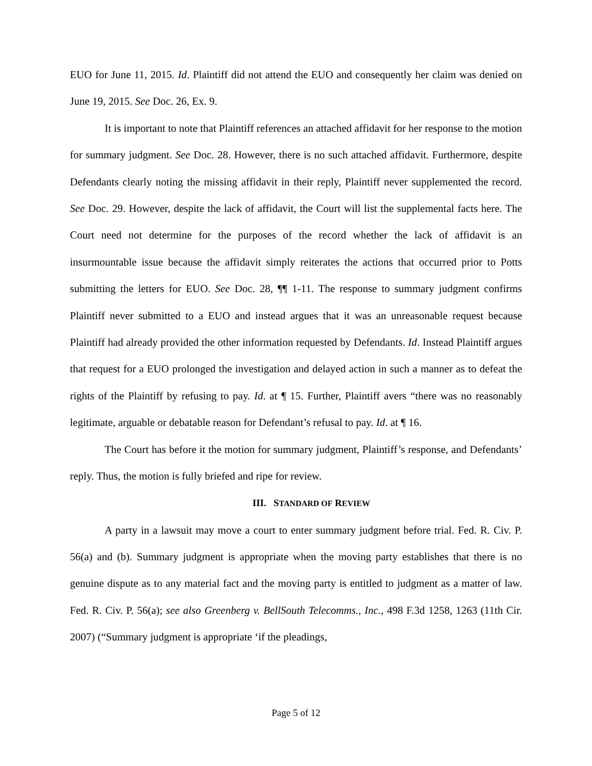EUO for June 11, 2015. Id. Plaintiff did not attend the EUO and consequently her claim was denied on June 19, 2015. See Doc. 26, Ex. 9.
It is important to note that Plaintiff references an attached affidavit for her response to the motion for summary judgment. See Doc. 28. However, there is no such attached affidavit. Furthermore, despite Defendants clearly noting the missing affidavit in their reply, Plaintiff never supplemented the record. See Doc. 29. However, despite the lack of affidavit, the Court will list the supplemental facts here. The Court need not determine for the purposes of the record whether the lack of affidavit is an insurmountable issue because the affidavit simply reiterates the actions that occurred prior to Potts submitting the letters for EUO. See Doc. 28, ¶¶ 1-11. The response to summary judgment confirms Plaintiff never submitted to a EUO and instead argues that it was an unreasonable request because Plaintiff had already provided the other information requested by Defendants. Id. Instead Plaintiff argues that request for a EUO prolonged the investigation and delayed action in such a manner as to defeat the rights of the Plaintiff by refusing to pay. Id. at ¶ 15. Further, Plaintiff avers “there was no reasonably legitimate, arguable or debatable reason for Defendant’s refusal to pay. Id. at ¶ 16.
The Court has before it the motion for summary judgment, Plaintiff’s response, and Defendants’ reply. Thus, the motion is fully briefed and ripe for review.
III. STANDARD OF REVIEW
A party in a lawsuit may move a court to enter summary judgment before trial. Fed. R. Civ. P. 56(a) and (b). Summary judgment is appropriate when the moving party establishes that there is no genuine dispute as to any material fact and the moving party is entitled to judgment as a matter of law. Fed. R. Civ. P. 56(a); see also Greenberg v. BellSouth Telecomms., Inc., 498 F.3d 1258, 1263 (11th Cir. 2007) (“Summary judgment is appropriate ‘if the pleadings,
Page 5 of 12